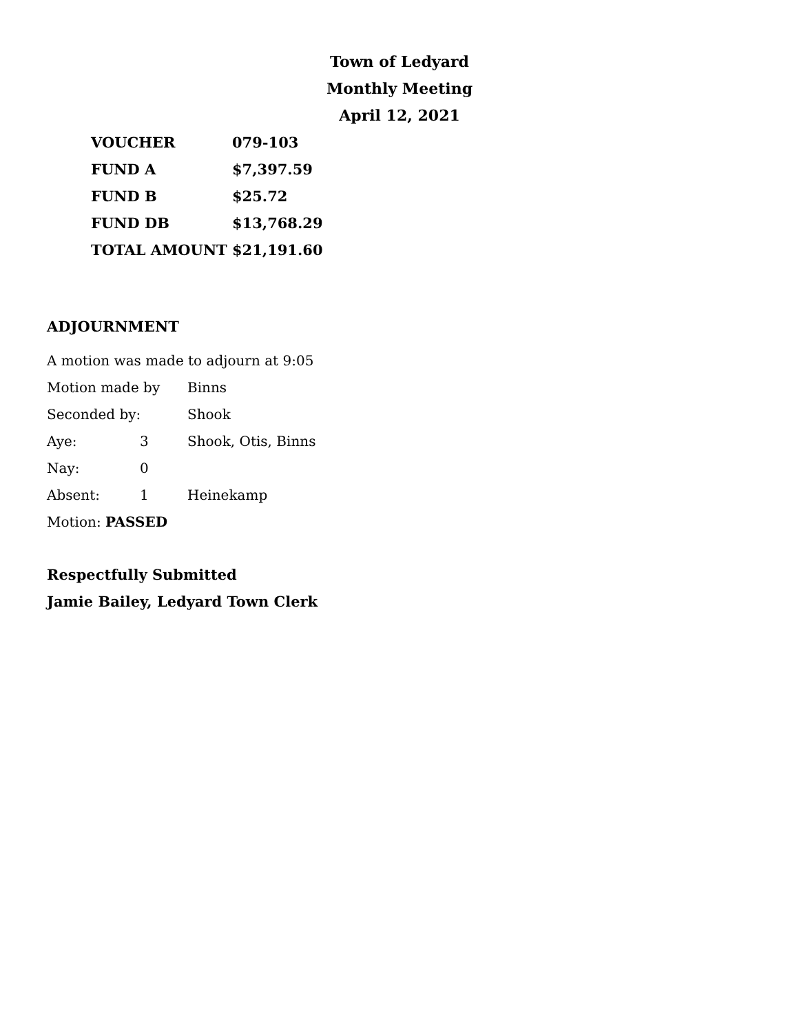Town of Ledyard
Monthly Meeting
April 12, 2021
| VOUCHER | 079-103 |
| FUND A | $7,397.59 |
| FUND B | $25.72 |
| FUND DB | $13,768.29 |
| TOTAL AMOUNT | $21,191.60 |
ADJOURNMENT
| A motion was made to adjourn at 9:05 | | |
| Motion made by | | Binns |
| Seconded by: | | Shook |
| Aye: | 3 | Shook, Otis, Binns |
| Nay: | 0 | |
| Absent: | 1 | Heinekamp |
| Motion: PASSED | | |
Respectfully Submitted
Jamie Bailey, Ledyard Town Clerk